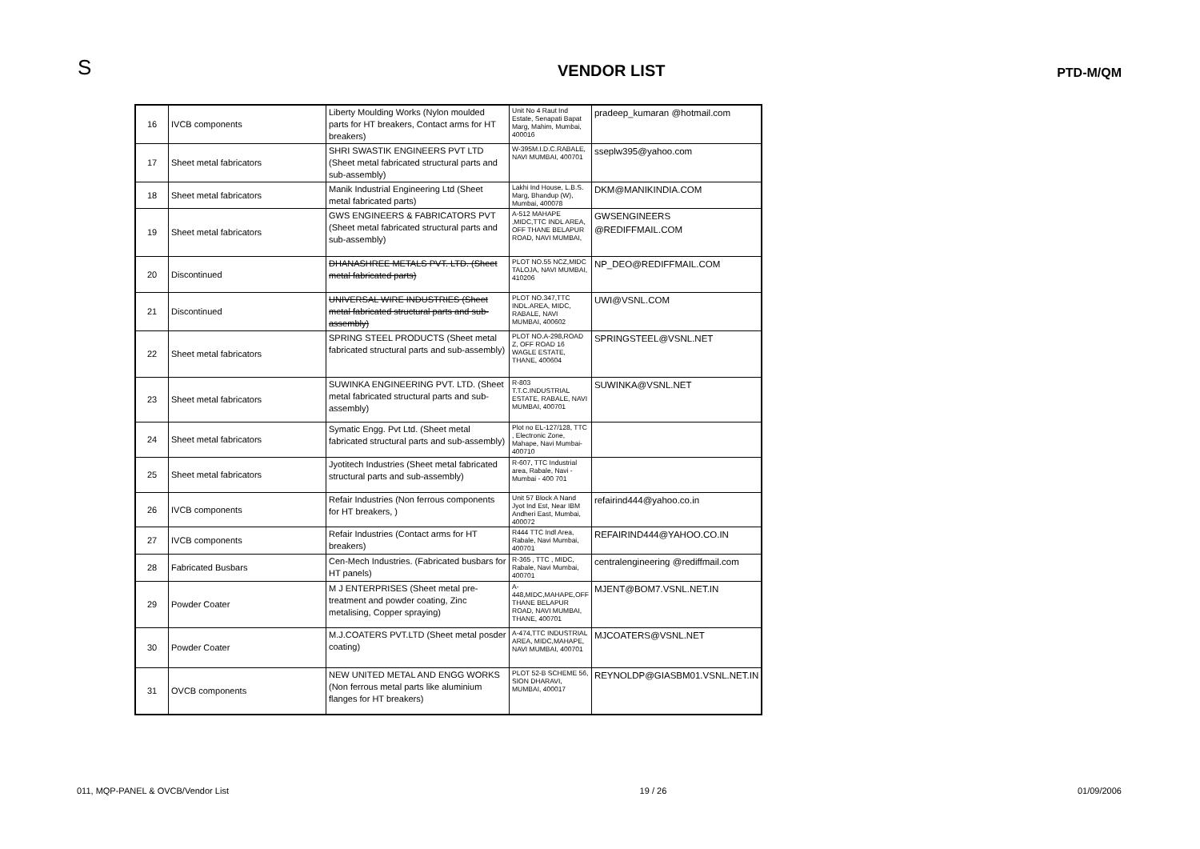S
VENDOR LIST
PTD-M/QM
| 16 | IVCB components | Liberty Moulding Works (Nylon moulded parts for HT breakers, Contact arms for HT breakers) | Unit No 4 Raut Ind Estate, Senapati Bapat Marg, Mahim, Mumbai, 400016 | pradeep_kumaran @hotmail.com |
| 17 | Sheet metal fabricators | SHRI SWASTIK ENGINEERS PVT LTD (Sheet metal fabricated structural parts and sub-assembly) | W-395M.I.D.C.RABALE, NAVI MUMBAI, 400701 | sseplw395@yahoo.com |
| 18 | Sheet metal fabricators | Manik Industrial Engineering Ltd (Sheet metal fabricated parts) | Lakhi Ind House, L.B.S. Marg, Bhandup (W), Mumbai, 400078 | DKM@MANIKINDIA.COM |
| 19 | Sheet metal fabricators | GWS ENGINEERS & FABRICATORS PVT (Sheet metal fabricated structural parts and sub-assembly) | A-512 MAHAPE ,MIDC,TTC INDL AREA, OFF THANE BELAPUR ROAD, NAVI MUMBAI, | GWSENGINEERS @REDIFFMAIL.COM |
| 20 | Discontinued | DHANASHREE METALS PVT. LTD. (Sheet metal fabricated parts) | PLOT NO.55 NCZ,MIDC TALOJA, NAVI MUMBAI, 410206 | NP_DEO@REDIFFMAIL.COM |
| 21 | Discontinued | UNIVERSAL WIRE INDUSTRIES (Sheet metal fabricated structural parts and sub-assembly) | PLOT NO.347,TTC INDL.AREA, MIDC, RABALE, NAVI MUMBAI, 400602 | UWI@VSNL.COM |
| 22 | Sheet metal fabricators | SPRING STEEL PRODUCTS (Sheet metal fabricated structural parts and sub-assembly) | PLOT NO.A-298,ROAD Z, OFF ROAD 16 WAGLE ESTATE, THANE, 400604 | SPRINGSTEEL@VSNL.NET |
| 23 | Sheet metal fabricators | SUWINKA ENGINEERING PVT. LTD. (Sheet metal fabricated structural parts and sub-assembly) | R-803 T.T.C.INDUSTRIAL ESTATE, RABALE, NAVI MUMBAI, 400701 | SUWINKA@VSNL.NET |
| 24 | Sheet metal fabricators | Symatic Engg. Pvt Ltd. (Sheet metal fabricated structural parts and sub-assembly) | Plot no EL-127/128, TTC , Electronic Zone, Mahape, Navi Mumbai-400710 | |
| 25 | Sheet metal fabricators | Jyotitech Industries (Sheet metal fabricated structural parts and sub-assembly) | R-607, TTC Industrial area, Rabale, Navi - Mumbai - 400 701 | |
| 26 | IVCB components | Refair Industries (Non ferrous components for HT breakers, ) | Unit 57 Block A Nand Jyot Ind Est, Near IBM Andheri East, Mumbai, 400072 | refairind444@yahoo.co.in |
| 27 | IVCB components | Refair Industries (Contact arms for HT breakers) | R444 TTC Indl Area, Rabale, Navi Mumbai, 400701 | REFAIRIND444@YAHOO.CO.IN |
| 28 | Fabricated Busbars | Cen-Mech Industries. (Fabricated busbars for HT panels) | R-365 , TTC , MIDC, Rabale, Navi Mumbai, 400701 | centralengineering @rediffmail.com |
| 29 | Powder Coater | M J ENTERPRISES (Sheet metal pre-treatment and powder coating, Zinc metalising, Copper spraying) | A-448,MIDC,MAHAPE,OFF THANE BELAPUR ROAD, NAVI MUMBAI, THANE, 400701 | MJENT@BOM7.VSNL.NET.IN |
| 30 | Powder Coater | M.J.COATERS PVT.LTD (Sheet metal posder coating) | A-474,TTC INDUSTRIAL AREA, MIDC,MAHAPE, NAVI MUMBAI, 400701 | MJCOATERS@VSNL.NET |
| 31 | OVCB components | NEW UNITED METAL AND ENGG WORKS (Non ferrous metal parts like aluminium flanges for HT breakers) | PLOT 52-B SCHEME 56, SION DHARAVI, MUMBAI, 400017 | REYNOLDP@GIASBM01.VSNL.NET.IN |
011, MQP-PANEL & OVCB/Vendor List 19 / 26 01/09/2006